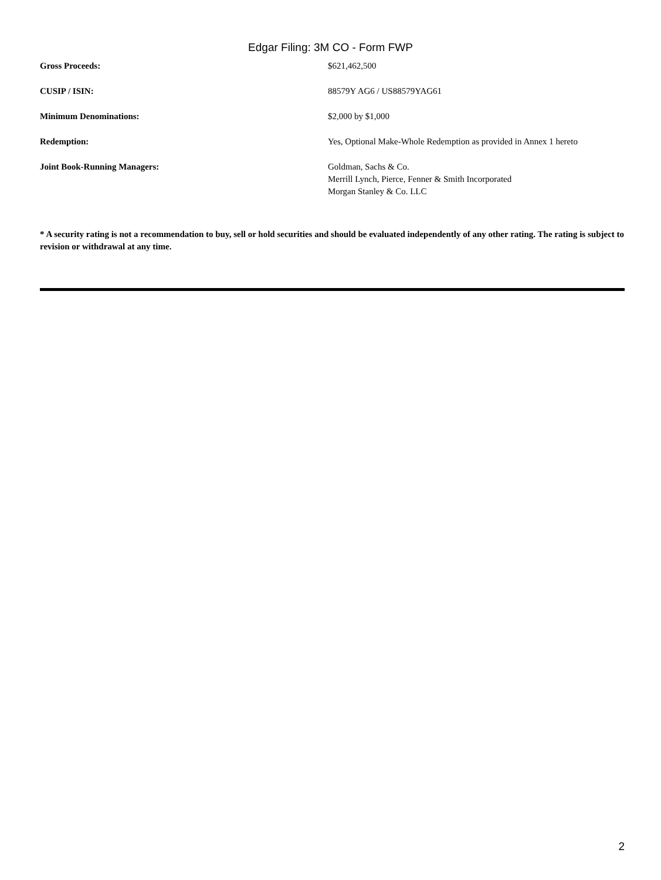Edgar Filing: 3M CO - Form FWP
| Gross Proceeds: | $621,462,500 |
| CUSIP / ISIN: | 88579Y AG6 / US88579YAG61 |
| Minimum Denominations: | $2,000 by $1,000 |
| Redemption: | Yes, Optional Make-Whole Redemption as provided in Annex 1 hereto |
| Joint Book-Running Managers: | Goldman, Sachs & Co. Merrill Lynch, Pierce, Fenner & Smith Incorporated Morgan Stanley & Co. LLC |
* A security rating is not a recommendation to buy, sell or hold securities and should be evaluated independently of any other rating. The rating is subject to revision or withdrawal at any time.
2